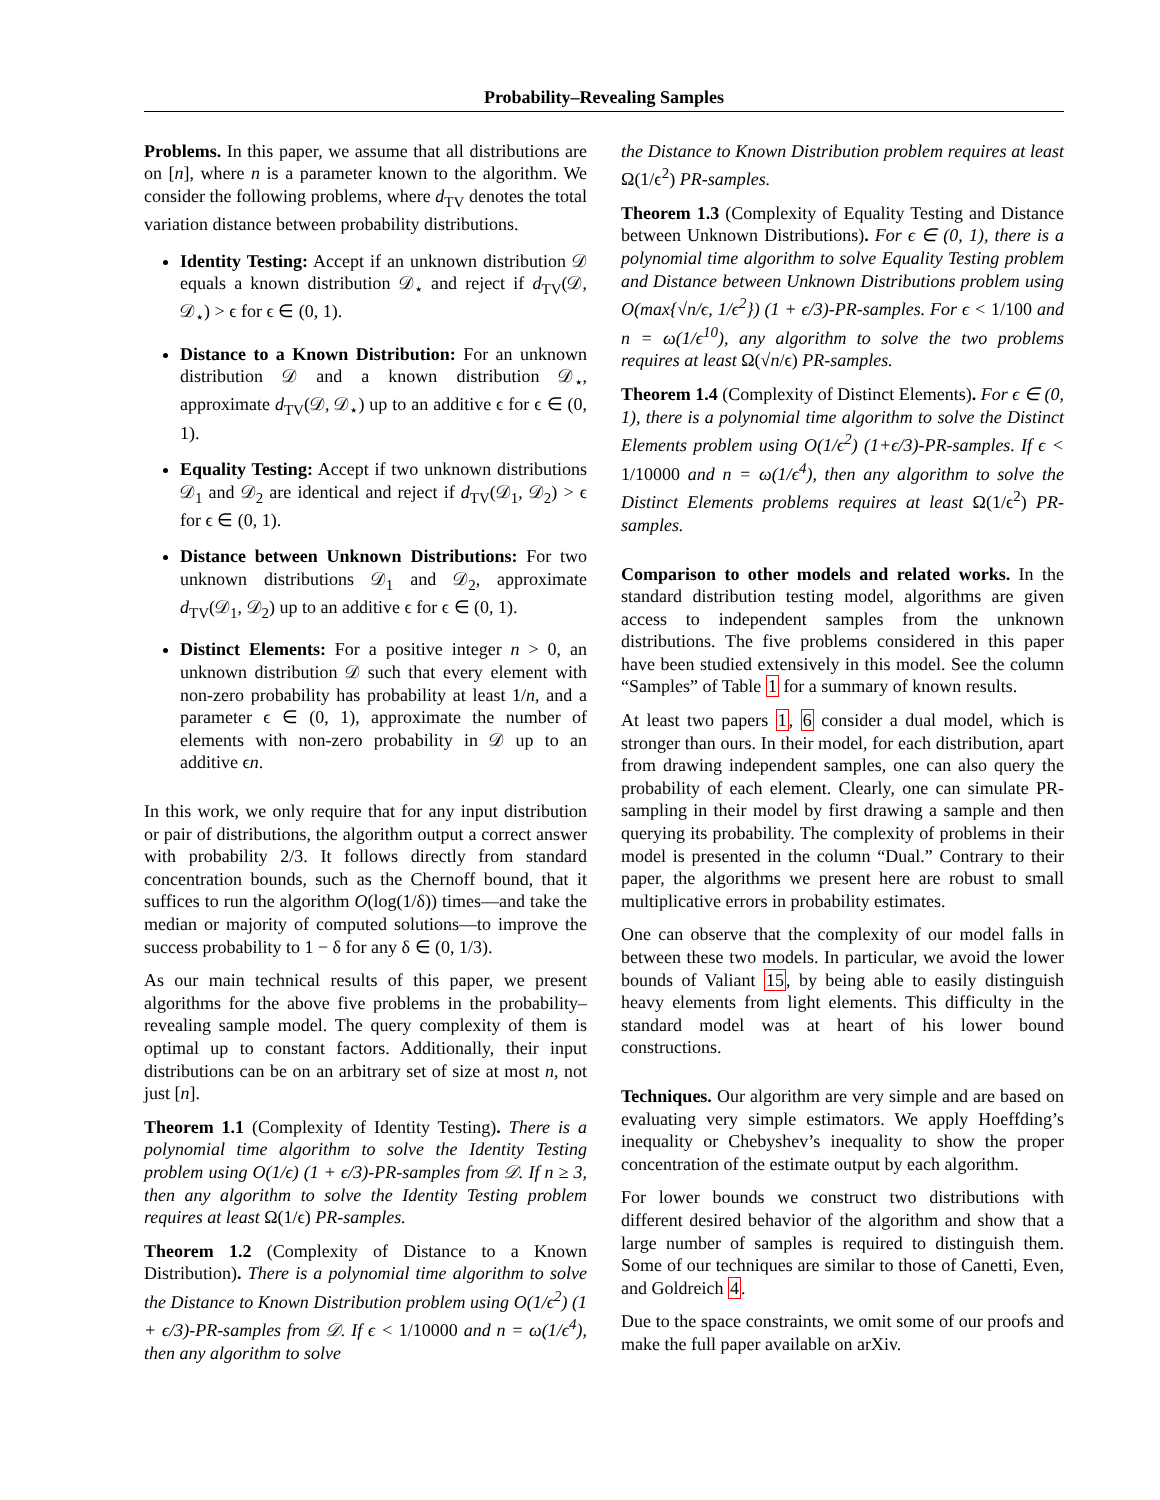Probability–Revealing Samples
Problems. In this paper, we assume that all distributions are on [n], where n is a parameter known to the algorithm. We consider the following problems, where d<sub>TV</sub> denotes the total variation distance between probability distributions.
Identity Testing: Accept if an unknown distribution 𝒟 equals a known distribution 𝒟<sub>⋆</sub> and reject if d<sub>TV</sub>(𝒟, 𝒟<sub>⋆</sub>) > ϵ for ϵ ∈ (0, 1).
Distance to a Known Distribution: For an unknown distribution 𝒟 and a known distribution 𝒟<sub>⋆</sub>, approximate d<sub>TV</sub>(𝒟, 𝒟<sub>⋆</sub>) up to an additive ϵ for ϵ ∈ (0, 1).
Equality Testing: Accept if two unknown distributions 𝒟<sub>1</sub> and 𝒟<sub>2</sub> are identical and reject if d<sub>TV</sub>(𝒟<sub>1</sub>, 𝒟<sub>2</sub>) > ϵ for ϵ ∈ (0, 1).
Distance between Unknown Distributions: For two unknown distributions 𝒟<sub>1</sub> and 𝒟<sub>2</sub>, approximate d<sub>TV</sub>(𝒟<sub>1</sub>, 𝒟<sub>2</sub>) up to an additive ϵ for ϵ ∈ (0, 1).
Distinct Elements: For a positive integer n > 0, an unknown distribution 𝒟 such that every element with non-zero probability has probability at least 1/n, and a parameter ϵ ∈ (0, 1), approximate the number of elements with non-zero probability in 𝒟 up to an additive ϵn.
In this work, we only require that for any input distribution or pair of distributions, the algorithm output a correct answer with probability 2/3. It follows directly from standard concentration bounds, such as the Chernoff bound, that it suffices to run the algorithm O(log(1/δ)) times—and take the median or majority of computed solutions—to improve the success probability to 1 − δ for any δ ∈ (0, 1/3).
As our main technical results of this paper, we present algorithms for the above five problems in the probability–revealing sample model. The query complexity of them is optimal up to constant factors. Additionally, their input distributions can be on an arbitrary set of size at most n, not just [n].
Theorem 1.1 (Complexity of Identity Testing). There is a polynomial time algorithm to solve the Identity Testing problem using O(1/ϵ) (1 + ϵ/3)-PR-samples from 𝒟. If n ≥ 3, then any algorithm to solve the Identity Testing problem requires at least Ω(1/ϵ) PR-samples.
Theorem 1.2 (Complexity of Distance to a Known Distribution). There is a polynomial time algorithm to solve the Distance to Known Distribution problem using O(1/ϵ<sup>2</sup>) (1 + ϵ/3)-PR-samples from 𝒟. If ϵ < 1/10000 and n = ω(1/ϵ<sup>4</sup>), then any algorithm to solve
the Distance to Known Distribution problem requires at least Ω(1/ϵ<sup>2</sup>) PR-samples.
Theorem 1.3 (Complexity of Equality Testing and Distance between Unknown Distributions). For ϵ ∈ (0, 1), there is a polynomial time algorithm to solve Equality Testing problem and Distance between Unknown Distributions problem using O(max{√n/ϵ, 1/ϵ<sup>2</sup>}) (1 + ϵ/3)-PR-samples. For ϵ < 1/100 and n = ω(1/ϵ<sup>10</sup>), any algorithm to solve the two problems requires at least Ω(√n/ϵ) PR-samples.
Theorem 1.4 (Complexity of Distinct Elements). For ϵ ∈ (0, 1), there is a polynomial time algorithm to solve the Distinct Elements problem using O(1/ϵ<sup>2</sup>) (1+ϵ/3)-PR-samples. If ϵ < 1/10000 and n = ω(1/ϵ<sup>4</sup>), then any algorithm to solve the Distinct Elements problems requires at least Ω(1/ϵ<sup>2</sup>) PR-samples.
Comparison to other models and related works. In the standard distribution testing model, algorithms are given access to independent samples from the unknown distributions. The five problems considered in this paper have been studied extensively in this model. See the column “Samples” of Table 1 for a summary of known results.
At least two papers 1, 6 consider a dual model, which is stronger than ours. In their model, for each distribution, apart from drawing independent samples, one can also query the probability of each element. Clearly, one can simulate PR-sampling in their model by first drawing a sample and then querying its probability. The complexity of problems in their model is presented in the column “Dual.” Contrary to their paper, the algorithms we present here are robust to small multiplicative errors in probability estimates.
One can observe that the complexity of our model falls in between these two models. In particular, we avoid the lower bounds of Valiant 15, by being able to easily distinguish heavy elements from light elements. This difficulty in the standard model was at heart of his lower bound constructions.
Techniques. Our algorithm are very simple and are based on evaluating very simple estimators. We apply Hoeffding’s inequality or Chebyshev’s inequality to show the proper concentration of the estimate output by each algorithm.
For lower bounds we construct two distributions with different desired behavior of the algorithm and show that a large number of samples is required to distinguish them. Some of our techniques are similar to those of Canetti, Even, and Goldreich 4.
Due to the space constraints, we omit some of our proofs and make the full paper available on arXiv.